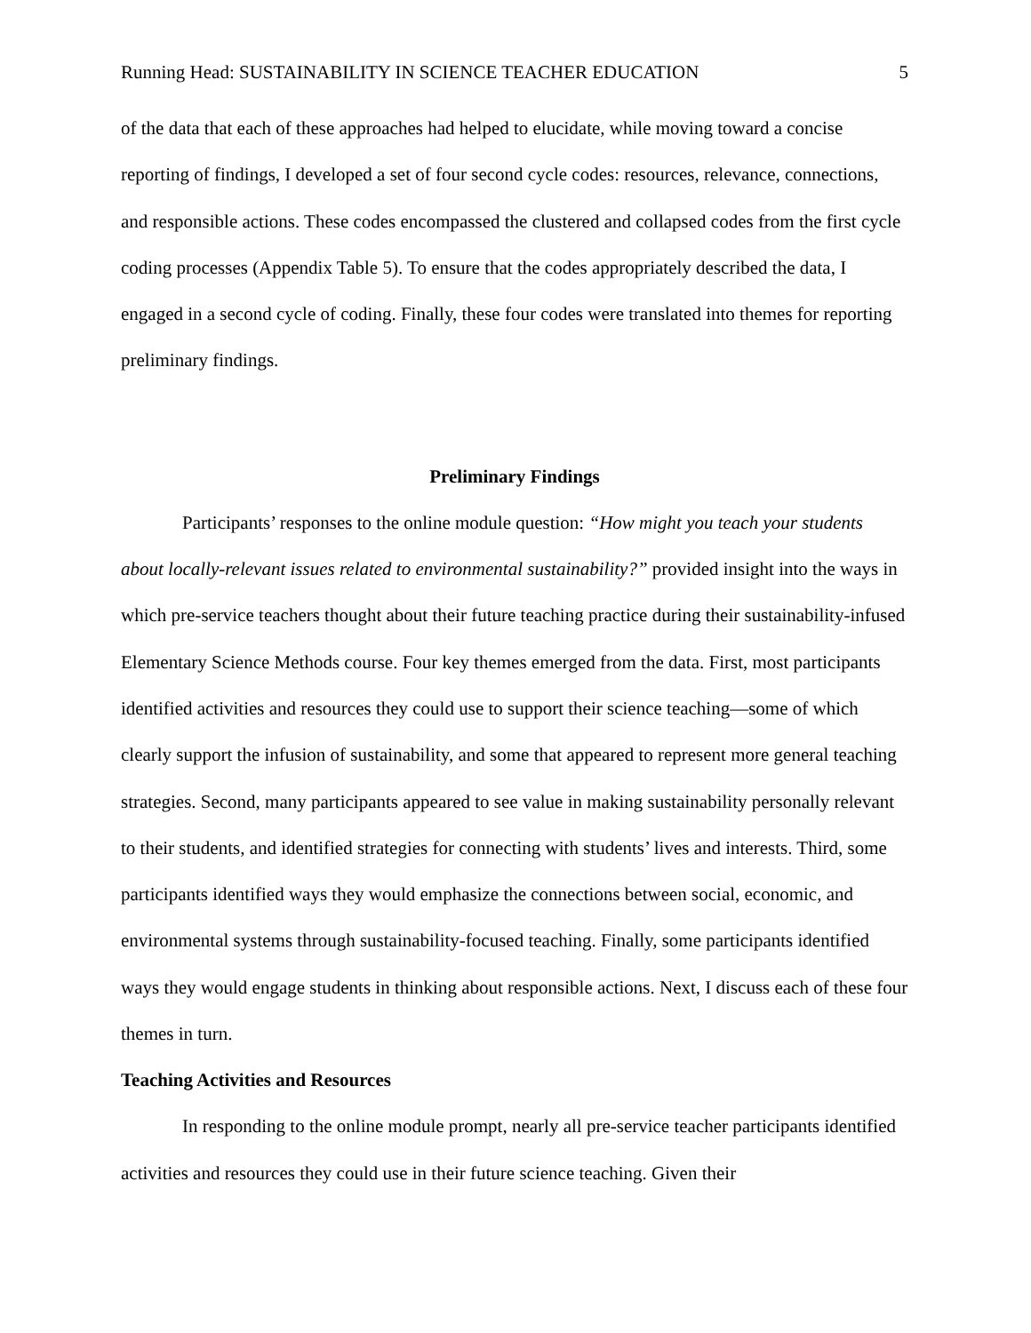Running Head: SUSTAINABILITY IN SCIENCE TEACHER EDUCATION 5
of the data that each of these approaches had helped to elucidate, while moving toward a concise reporting of findings, I developed a set of four second cycle codes: resources, relevance, connections, and responsible actions. These codes encompassed the clustered and collapsed codes from the first cycle coding processes (Appendix Table 5). To ensure that the codes appropriately described the data, I engaged in a second cycle of coding. Finally, these four codes were translated into themes for reporting preliminary findings.
Preliminary Findings
Participants’ responses to the online module question: “How might you teach your students about locally-relevant issues related to environmental sustainability?” provided insight into the ways in which pre-service teachers thought about their future teaching practice during their sustainability-infused Elementary Science Methods course. Four key themes emerged from the data. First, most participants identified activities and resources they could use to support their science teaching—some of which clearly support the infusion of sustainability, and some that appeared to represent more general teaching strategies. Second, many participants appeared to see value in making sustainability personally relevant to their students, and identified strategies for connecting with students’ lives and interests. Third, some participants identified ways they would emphasize the connections between social, economic, and environmental systems through sustainability-focused teaching. Finally, some participants identified ways they would engage students in thinking about responsible actions. Next, I discuss each of these four themes in turn.
Teaching Activities and Resources
In responding to the online module prompt, nearly all pre-service teacher participants identified activities and resources they could use in their future science teaching. Given their